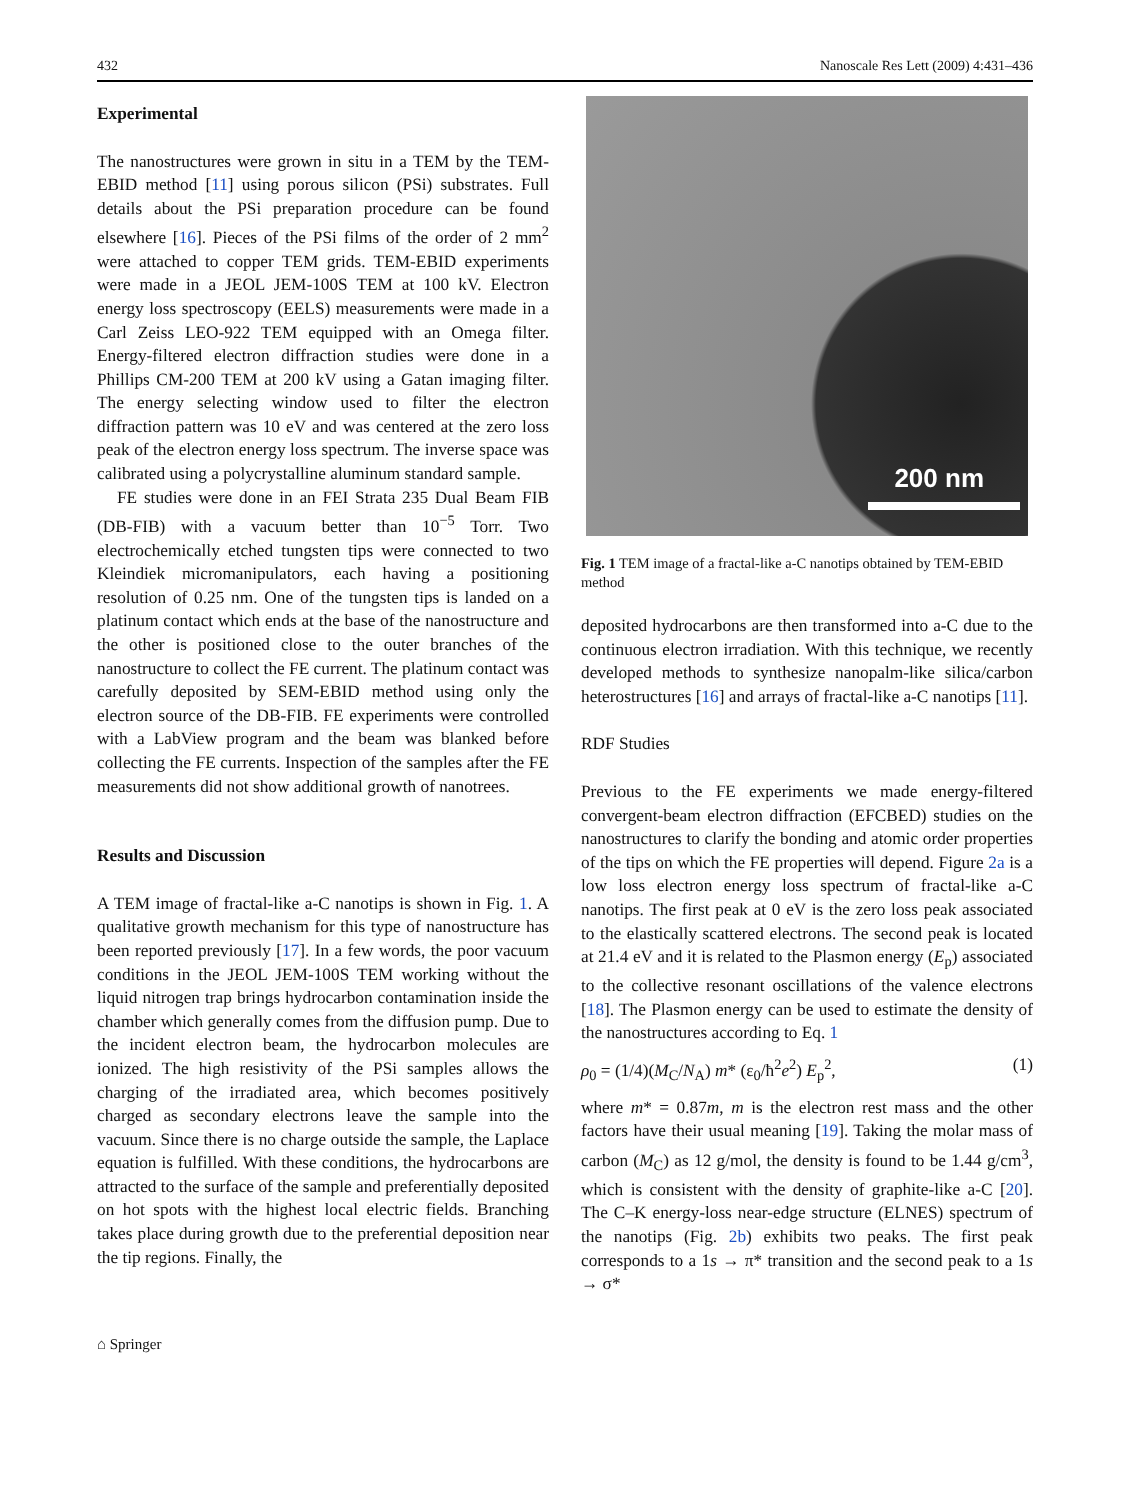432 Nanoscale Res Lett (2009) 4:431–436
Experimental
The nanostructures were grown in situ in a TEM by the TEM-EBID method [11] using porous silicon (PSi) substrates. Full details about the PSi preparation procedure can be found elsewhere [16]. Pieces of the PSi films of the order of 2 mm<sup>2</sup> were attached to copper TEM grids. TEM-EBID experiments were made in a JEOL JEM-100S TEM at 100 kV. Electron energy loss spectroscopy (EELS) measurements were made in a Carl Zeiss LEO-922 TEM equipped with an Omega filter. Energy-filtered electron diffraction studies were done in a Phillips CM-200 TEM at 200 kV using a Gatan imaging filter. The energy selecting window used to filter the electron diffraction pattern was 10 eV and was centered at the zero loss peak of the electron energy loss spectrum. The inverse space was calibrated using a polycrystalline aluminum standard sample.
FE studies were done in an FEI Strata 235 Dual Beam FIB (DB-FIB) with a vacuum better than 10<sup>−5</sup> Torr. Two electrochemically etched tungsten tips were connected to two Kleindiek micromanipulators, each having a positioning resolution of 0.25 nm. One of the tungsten tips is landed on a platinum contact which ends at the base of the nanostructure and the other is positioned close to the outer branches of the nanostructure to collect the FE current. The platinum contact was carefully deposited by SEM-EBID method using only the electron source of the DB-FIB. FE experiments were controlled with a LabView program and the beam was blanked before collecting the FE currents. Inspection of the samples after the FE measurements did not show additional growth of nanotrees.
Results and Discussion
A TEM image of fractal-like a-C nanotips is shown in Fig. 1. A qualitative growth mechanism for this type of nanostructure has been reported previously [17]. In a few words, the poor vacuum conditions in the JEOL JEM-100S TEM working without the liquid nitrogen trap brings hydrocarbon contamination inside the chamber which generally comes from the diffusion pump. Due to the incident electron beam, the hydrocarbon molecules are ionized. The high resistivity of the PSi samples allows the charging of the irradiated area, which becomes positively charged as secondary electrons leave the sample into the vacuum. Since there is no charge outside the sample, the Laplace equation is fulfilled. With these conditions, the hydrocarbons are attracted to the surface of the sample and preferentially deposited on hot spots with the highest local electric fields. Branching takes place during growth due to the preferential deposition near the tip regions. Finally, the
200 nm
Fig. 1 TEM image of a fractal-like a-C nanotips obtained by TEM-EBID method
deposited hydrocarbons are then transformed into a-C due to the continuous electron irradiation. With this technique, we recently developed methods to synthesize nanopalm-like silica/carbon heterostructures [16] and arrays of fractal-like a-C nanotips [11].
RDF Studies
Previous to the FE experiments we made energy-filtered convergent-beam electron diffraction (EFCBED) studies on the nanostructures to clarify the bonding and atomic order properties of the tips on which the FE properties will depend. Figure 2a is a low loss electron energy loss spectrum of fractal-like a-C nanotips. The first peak at 0 eV is the zero loss peak associated to the elastically scattered electrons. The second peak is located at 21.4 eV and it is related to the Plasmon energy (E<sub>p</sub>) associated to the collective resonant oscillations of the valence electrons [18]. The Plasmon energy can be used to estimate the density of the nanostructures according to Eq. 1
ρ<sub>0</sub> = (1/4)(M<sub>C</sub>/N<sub>A</sub>) m* (ε<sub>0</sub>/ħ<sup>2</sup>e<sup>2</sup>) E<sub>p</sub><sup>2</sup>, (1)
where m* = 0.87m, m is the electron rest mass and the other factors have their usual meaning [19]. Taking the molar mass of carbon (M<sub>C</sub>) as 12 g/mol, the density is found to be 1.44 g/cm<sup>3</sup>, which is consistent with the density of graphite-like a-C [20]. The C–K energy-loss near-edge structure (ELNES) spectrum of the nanotips (Fig. 2b) exhibits two peaks. The first peak corresponds to a 1s → π* transition and the second peak to a 1s → σ*
⌂ Springer